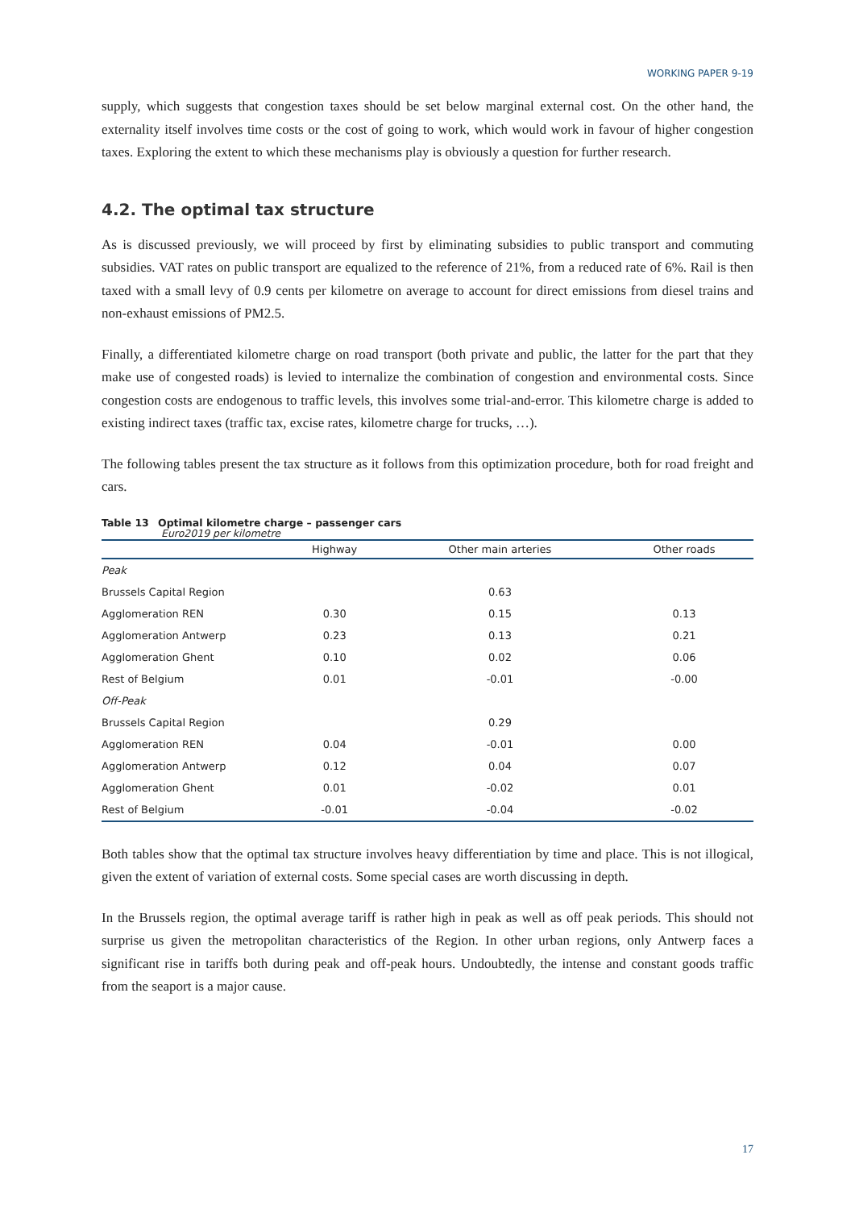WORKING PAPER 9-19
supply, which suggests that congestion taxes should be set below marginal external cost. On the other hand, the externality itself involves time costs or the cost of going to work, which would work in favour of higher congestion taxes. Exploring the extent to which these mechanisms play is obviously a question for further research.
4.2. The optimal tax structure
As is discussed previously, we will proceed by first by eliminating subsidies to public transport and commuting subsidies. VAT rates on public transport are equalized to the reference of 21%, from a reduced rate of 6%. Rail is then taxed with a small levy of 0.9 cents per kilometre on average to account for direct emissions from diesel trains and non-exhaust emissions of PM2.5.
Finally, a differentiated kilometre charge on road transport (both private and public, the latter for the part that they make use of congested roads) is levied to internalize the combination of congestion and environmental costs. Since congestion costs are endogenous to traffic levels, this involves some trial-and-error. This kilometre charge is added to existing indirect taxes (traffic tax, excise rates, kilometre charge for trucks, …).
The following tables present the tax structure as it follows from this optimization procedure, both for road freight and cars.
Table 13 Optimal kilometre charge – passenger cars
Euro2019 per kilometre
| | Highway | Other main arteries | Other roads |
| --- | --- | --- | --- |
| Peak | | | |
| Brussels Capital Region | | 0.63 | |
| Agglomeration REN | 0.30 | 0.15 | 0.13 |
| Agglomeration Antwerp | 0.23 | 0.13 | 0.21 |
| Agglomeration Ghent | 0.10 | 0.02 | 0.06 |
| Rest of Belgium | 0.01 | -0.01 | -0.00 |
| Off-Peak | | | |
| Brussels Capital Region | | 0.29 | |
| Agglomeration REN | 0.04 | -0.01 | 0.00 |
| Agglomeration Antwerp | 0.12 | 0.04 | 0.07 |
| Agglomeration Ghent | 0.01 | -0.02 | 0.01 |
| Rest of Belgium | -0.01 | -0.04 | -0.02 |
Both tables show that the optimal tax structure involves heavy differentiation by time and place. This is not illogical, given the extent of variation of external costs. Some special cases are worth discussing in depth.
In the Brussels region, the optimal average tariff is rather high in peak as well as off peak periods. This should not surprise us given the metropolitan characteristics of the Region. In other urban regions, only Antwerp faces a significant rise in tariffs both during peak and off-peak hours. Undoubtedly, the intense and constant goods traffic from the seaport is a major cause.
17